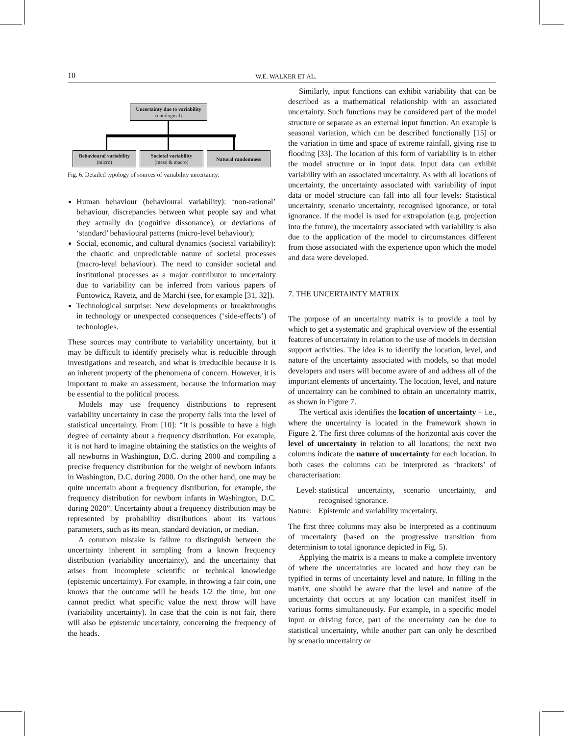10 W.E. WALKER ET AL.
Uncertainty due to variability
(ontological)
Behavioural variability
(micro)
Societal variability
(meso & macro)
Natural randomness
Fig. 6. Detailed typology of sources of variability uncertainty.
Human behaviour (behavioural variability): ‘non-rational’ behaviour, discrepancies between what people say and what they actually do (cognitive dissonance), or deviations of ‘standard’ behavioural patterns (micro-level behaviour);
Social, economic, and cultural dynamics (societal variability): the chaotic and unpredictable nature of societal processes (macro-level behaviour). The need to consider societal and institutional processes as a major contributor to uncertainty due to variability can be inferred from various papers of Funtowicz, Ravetz, and de Marchi (see, for example [31, 32]).
Technological surprise: New developments or breakthroughs in technology or unexpected consequences (‘side-effects’) of technologies.
These sources may contribute to variability uncertainty, but it may be difficult to identify precisely what is reducible through investigations and research, and what is irreducible because it is an inherent property of the phenomena of concern. However, it is important to make an assessment, because the information may be essential to the political process.
Models may use frequency distributions to represent variability uncertainty in case the property falls into the level of statistical uncertainty. From [10]: “It is possible to have a high degree of certainty about a frequency distribution. For example, it is not hard to imagine obtaining the statistics on the weights of all newborns in Washington, D.C. during 2000 and compiling a precise frequency distribution for the weight of newborn infants in Washington, D.C. during 2000. On the other hand, one may be quite uncertain about a frequency distribution, for example, the frequency distribution for newborn infants in Washington, D.C. during 2020”. Uncertainty about a frequency distribution may be represented by probability distributions about its various parameters, such as its mean, standard deviation, or median.
A common mistake is failure to distinguish between the uncertainty inherent in sampling from a known frequency distribution (variability uncertainty), and the uncertainty that arises from incomplete scientific or technical knowledge (epistemic uncertainty). For example, in throwing a fair coin, one knows that the outcome will be heads 1/2 the time, but one cannot predict what specific value the next throw will have (variability uncertainty). In case that the coin is not fair, there will also be epistemic uncertainty, concerning the frequency of the heads.
Similarly, input functions can exhibit variability that can be described as a mathematical relationship with an associated uncertainty. Such functions may be considered part of the model structure or separate as an external input function. An example is seasonal variation, which can be described functionally [15] or the variation in time and space of extreme rainfall, giving rise to flooding [33]. The location of this form of variability is in either the model structure or in input data. Input data can exhibit variability with an associated uncertainty. As with all locations of uncertainty, the uncertainty associated with variability of input data or model structure can fall into all four levels: Statistical uncertainty, scenario uncertainty, recognised ignorance, or total ignorance. If the model is used for extrapolation (e.g. projection into the future), the uncertainty associated with variability is also due to the application of the model to circumstances different from those associated with the experience upon which the model and data were developed.
7. THE UNCERTAINTY MATRIX
The purpose of an uncertainty matrix is to provide a tool by which to get a systematic and graphical overview of the essential features of uncertainty in relation to the use of models in decision support activities. The idea is to identify the location, level, and nature of the uncertainty associated with models, so that model developers and users will become aware of and address all of the important elements of uncertainty. The location, level, and nature of uncertainty can be combined to obtain an uncertainty matrix, as shown in Figure 7.
The vertical axis identifies the location of uncertainty – i.e., where the uncertainty is located in the framework shown in Figure 2. The first three columns of the horizontal axis cover the level of uncertainty in relation to all locations; the next two columns indicate the nature of uncertainty for each location. In both cases the columns can be interpreted as ‘brackets’ of characterisation:
Level: statistical uncertainty, scenario uncertainty, and recognised ignorance.
Nature: Epistemic and variability uncertainty.
The first three columns may also be interpreted as a continuum of uncertainty (based on the progressive transition from determinism to total ignorance depicted in Fig. 5).
Applying the matrix is a means to make a complete inventory of where the uncertainties are located and how they can be typified in terms of uncertainty level and nature. In filling in the matrix, one should be aware that the level and nature of the uncertainty that occurs at any location can manifest itself in various forms simultaneously. For example, in a specific model input or driving force, part of the uncertainty can be due to statistical uncertainty, while another part can only be described by scenario uncertainty or